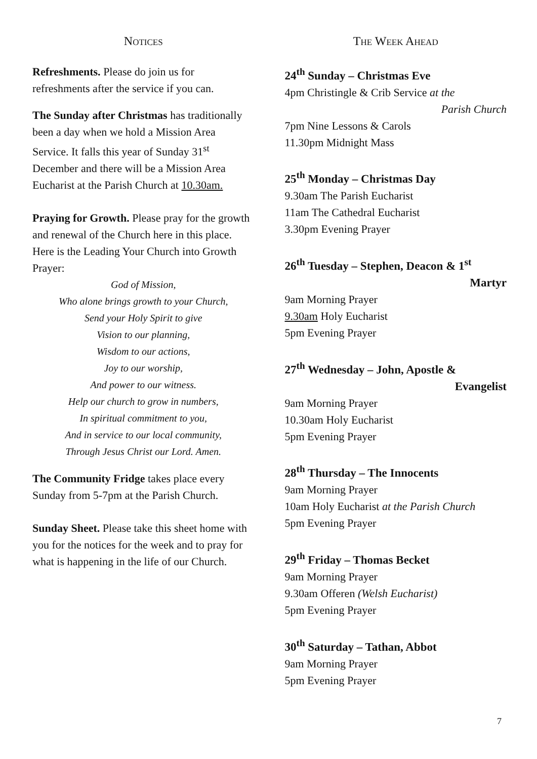Notices
Refreshments. Please do join us for refreshments after the service if you can.
The Sunday after Christmas has traditionally been a day when we hold a Mission Area Service. It falls this year of Sunday 31<sup>st</sup> December and there will be a Mission Area Eucharist at the Parish Church at 10.30am.
Praying for Growth. Please pray for the growth and renewal of the Church here in this place. Here is the Leading Your Church into Growth Prayer:
God of Mission,
Who alone brings growth to your Church,
Send your Holy Spirit to give
Vision to our planning,
Wisdom to our actions,
Joy to our worship,
And power to our witness.
Help our church to grow in numbers,
In spiritual commitment to you,
And in service to our local community,
Through Jesus Christ our Lord. Amen.
The Community Fridge takes place every Sunday from 5-7pm at the Parish Church.
Sunday Sheet. Please take this sheet home with you for the notices for the week and to pray for what is happening in the life of our Church.
The Week Ahead
24<sup>th</sup> Sunday – Christmas Eve
4pm Christingle & Crib Service at the
Parish Church
7pm Nine Lessons & Carols
11.30pm Midnight Mass
25<sup>th</sup> Monday – Christmas Day
9.30am The Parish Eucharist
11am The Cathedral Eucharist
3.30pm Evening Prayer
26<sup>th</sup> Tuesday – Stephen, Deacon & 1<sup>st</sup>
Martyr
9am Morning Prayer
9.30am Holy Eucharist
5pm Evening Prayer
27<sup>th</sup> Wednesday – John, Apostle &
Evangelist
9am Morning Prayer
10.30am Holy Eucharist
5pm Evening Prayer
28<sup>th</sup> Thursday – The Innocents
9am Morning Prayer
10am Holy Eucharist at the Parish Church
5pm Evening Prayer
29<sup>th</sup> Friday – Thomas Becket
9am Morning Prayer
9.30am Offeren (Welsh Eucharist)
5pm Evening Prayer
30<sup>th</sup> Saturday – Tathan, Abbot
9am Morning Prayer
5pm Evening Prayer
7